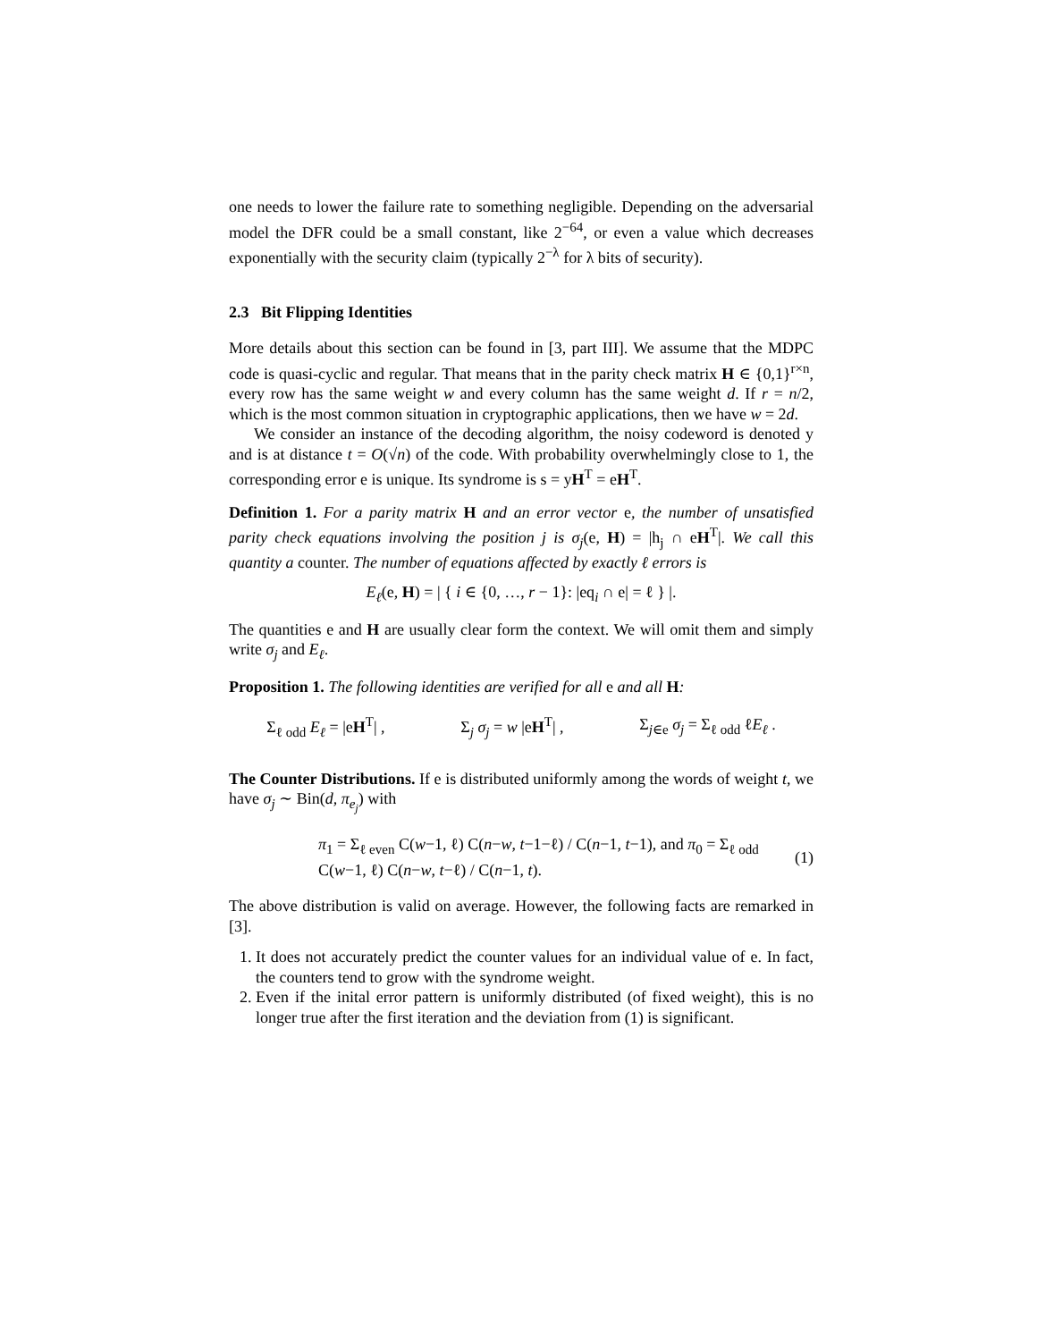one needs to lower the failure rate to something negligible. Depending on the adversarial model the DFR could be a small constant, like 2<sup>−64</sup>, or even a value which decreases exponentially with the security claim (typically 2<sup>−λ</sup> for λ bits of security).
2.3 Bit Flipping Identities
More details about this section can be found in [3, part III]. We assume that the MDPC code is quasi-cyclic and regular. That means that in the parity check matrix H ∈ {0,1}<sup>r×n</sup>, every row has the same weight w and every column has the same weight d. If r = n/2, which is the most common situation in cryptographic applications, then we have w = 2d.
We consider an instance of the decoding algorithm, the noisy codeword is denoted y and is at distance t = O(√n) of the code. With probability overwhelmingly close to 1, the corresponding error e is unique. Its syndrome is s = yH<sup>T</sup> = eH<sup>T</sup>.
Definition 1. For a parity matrix H and an error vector e, the number of unsatisfied parity check equations involving the position j is σ<sub>j</sub>(e, H) = |h<sub>j</sub> ∩ eH<sup>T</sup>|. We call this quantity a counter. The number of equations affected by exactly ℓ errors is
E<sub>ℓ</sub>(e, H) = | { i ∈ {0, …, r − 1}: |eq<sub>i</sub> ∩ e| = ℓ } |.
The quantities e and H are usually clear form the context. We will omit them and simply write σ<sub>j</sub> and E<sub>ℓ</sub>.
Proposition 1. The following identities are verified for all e and all H:
Σ<sub>ℓ odd</sub> E<sub>ℓ</sub> = |eH<sup>T</sup>| , Σ<sub>j</sub> σ<sub>j</sub> = w |eH<sup>T</sup>| , Σ<sub>j∈e</sub> σ<sub>j</sub> = Σ<sub>ℓ odd</sub> ℓE<sub>ℓ</sub> .
The Counter Distributions. If e is distributed uniformly among the words of weight t, we have σ<sub>j</sub> ∼ Bin(d, π<sub>e<sub>j</sub></sub>) with
π<sub>1</sub> = Σ<sub>ℓ even</sub> C(w−1, ℓ) C(n−w, t−1−ℓ) / C(n−1, t−1), and π<sub>0</sub> = Σ<sub>ℓ odd</sub> C(w−1, ℓ) C(n−w, t−ℓ) / C(n−1, t). (1)
The above distribution is valid on average. However, the following facts are remarked in [3].
1. It does not accurately predict the counter values for an individual value of e. In fact, the counters tend to grow with the syndrome weight.
2. Even if the inital error pattern is uniformly distributed (of fixed weight), this is no longer true after the first iteration and the deviation from (1) is significant.